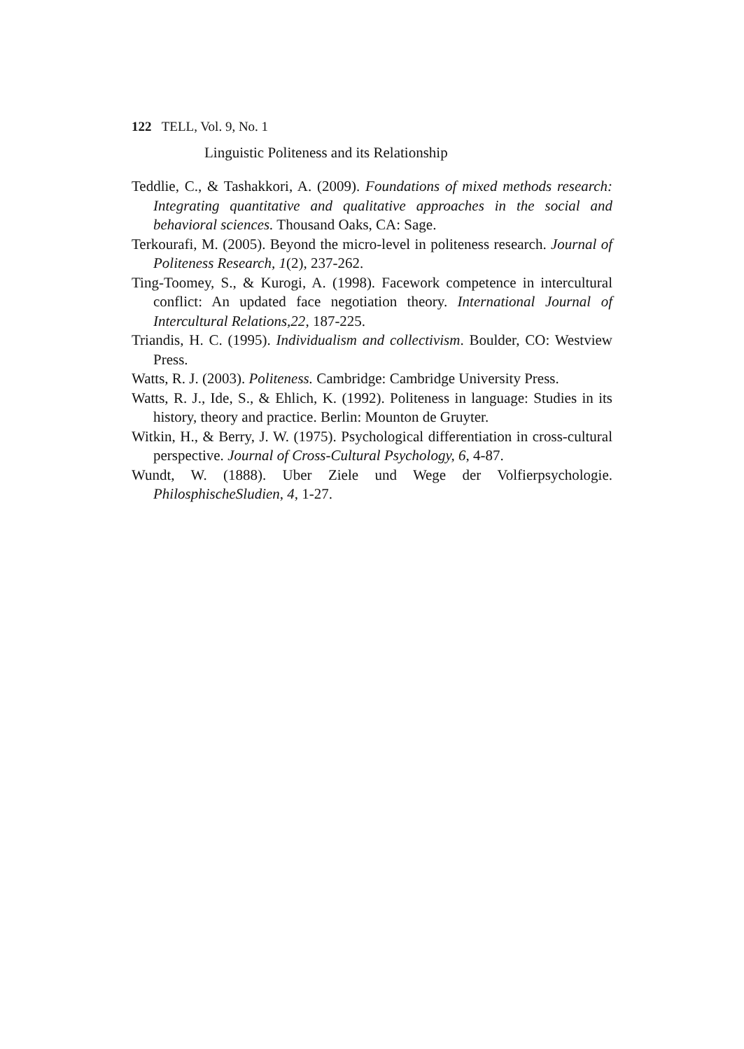122 TELL, Vol. 9, No. 1
Linguistic Politeness and its Relationship
Teddlie, C., & Tashakkori, A. (2009). Foundations of mixed methods research: Integrating quantitative and qualitative approaches in the social and behavioral sciences. Thousand Oaks, CA: Sage.
Terkourafi, M. (2005). Beyond the micro-level in politeness research. Journal of Politeness Research, 1(2), 237-262.
Ting-Toomey, S., & Kurogi, A. (1998). Facework competence in intercultural conflict: An updated face negotiation theory. International Journal of Intercultural Relations,22, 187-225.
Triandis, H. C. (1995). Individualism and collectivism. Boulder, CO: Westview Press.
Watts, R. J. (2003). Politeness. Cambridge: Cambridge University Press.
Watts, R. J., Ide, S., & Ehlich, K. (1992). Politeness in language: Studies in its history, theory and practice. Berlin: Mounton de Gruyter.
Witkin, H., & Berry, J. W. (1975). Psychological differentiation in cross-cultural perspective. Journal of Cross-Cultural Psychology, 6, 4-87.
Wundt, W. (1888). Uber Ziele und Wege der Volfierpsychologie. PhilosphischeSludien, 4, 1-27.